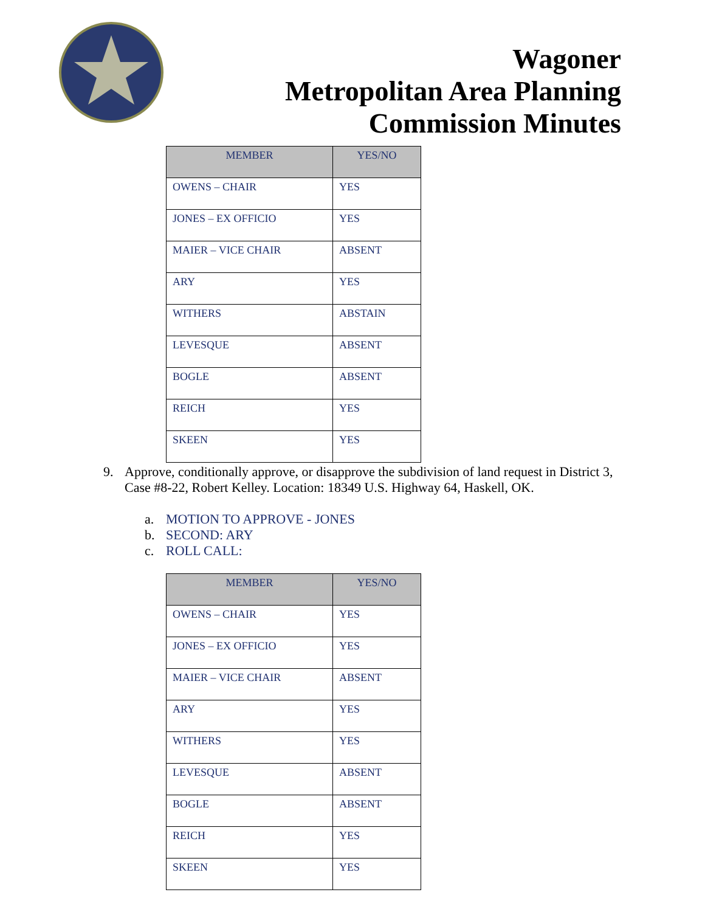Wagoner
Metropolitan Area Planning
Commission Minutes
| MEMBER | YES/NO |
| --- | --- |
| OWENS – CHAIR | YES |
| JONES – EX OFFICIO | YES |
| MAIER – VICE CHAIR | ABSENT |
| ARY | YES |
| WITHERS | ABSTAIN |
| LEVESQUE | ABSENT |
| BOGLE | ABSENT |
| REICH | YES |
| SKEEN | YES |
9. Approve, conditionally approve, or disapprove the subdivision of land request in District 3, Case #8-22, Robert Kelley. Location: 18349 U.S. Highway 64, Haskell, OK.
a. MOTION TO APPROVE - JONES
b. SECOND: ARY
c. ROLL CALL:
| MEMBER | YES/NO |
| --- | --- |
| OWENS – CHAIR | YES |
| JONES – EX OFFICIO | YES |
| MAIER – VICE CHAIR | ABSENT |
| ARY | YES |
| WITHERS | YES |
| LEVESQUE | ABSENT |
| BOGLE | ABSENT |
| REICH | YES |
| SKEEN | YES |